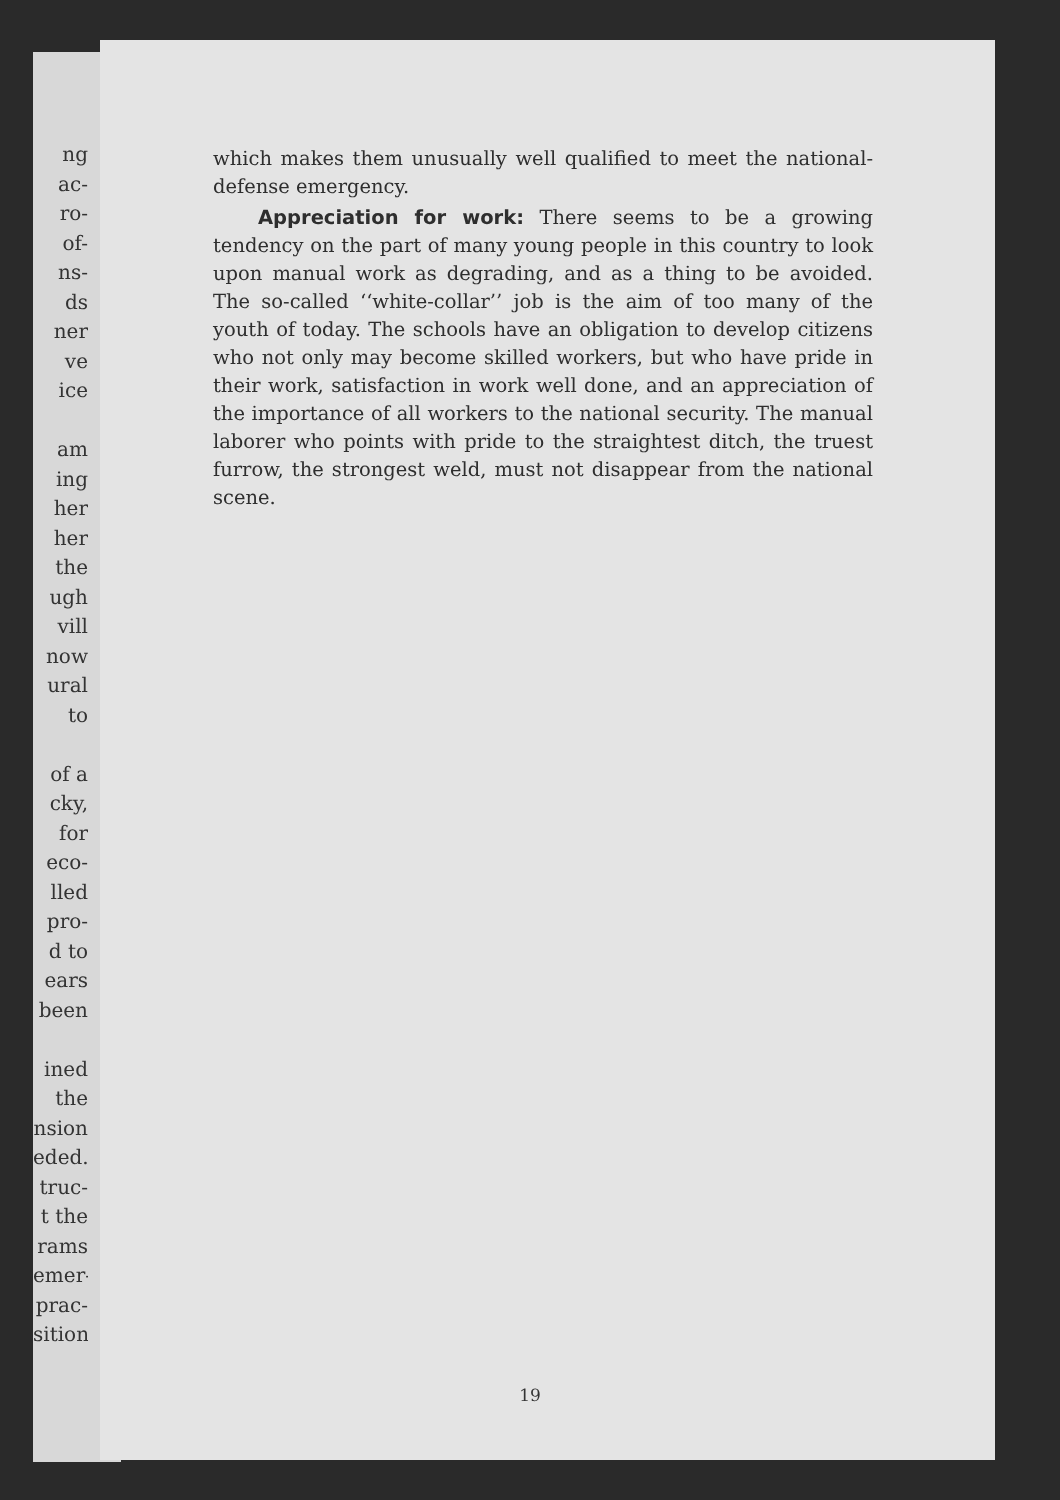ng
ac-
ro-
of-
ns-
ds
ner
ve
ice
am
ing
her
her
the
ugh
vill
now
ural
to
of a
cky,
for
eco-
lled
pro-
d to
ears
been
ined
the
nsion
eded.
truc-
t the
rams
emer-
prac-
sition
which makes them unusually well qualified to meet the national-defense emergency.
Appreciation for work: There seems to be a growing tendency on the part of many young people in this country to look upon manual work as degrading, and as a thing to be avoided. The so-called ‘‘white-collar’’ job is the aim of too many of the youth of today. The schools have an obligation to develop citizens who not only may become skilled workers, but who have pride in their work, satisfaction in work well done, and an appreciation of the importance of all workers to the national security. The manual laborer who points with pride to the straightest ditch, the truest furrow, the strongest weld, must not disappear from the national scene.
19